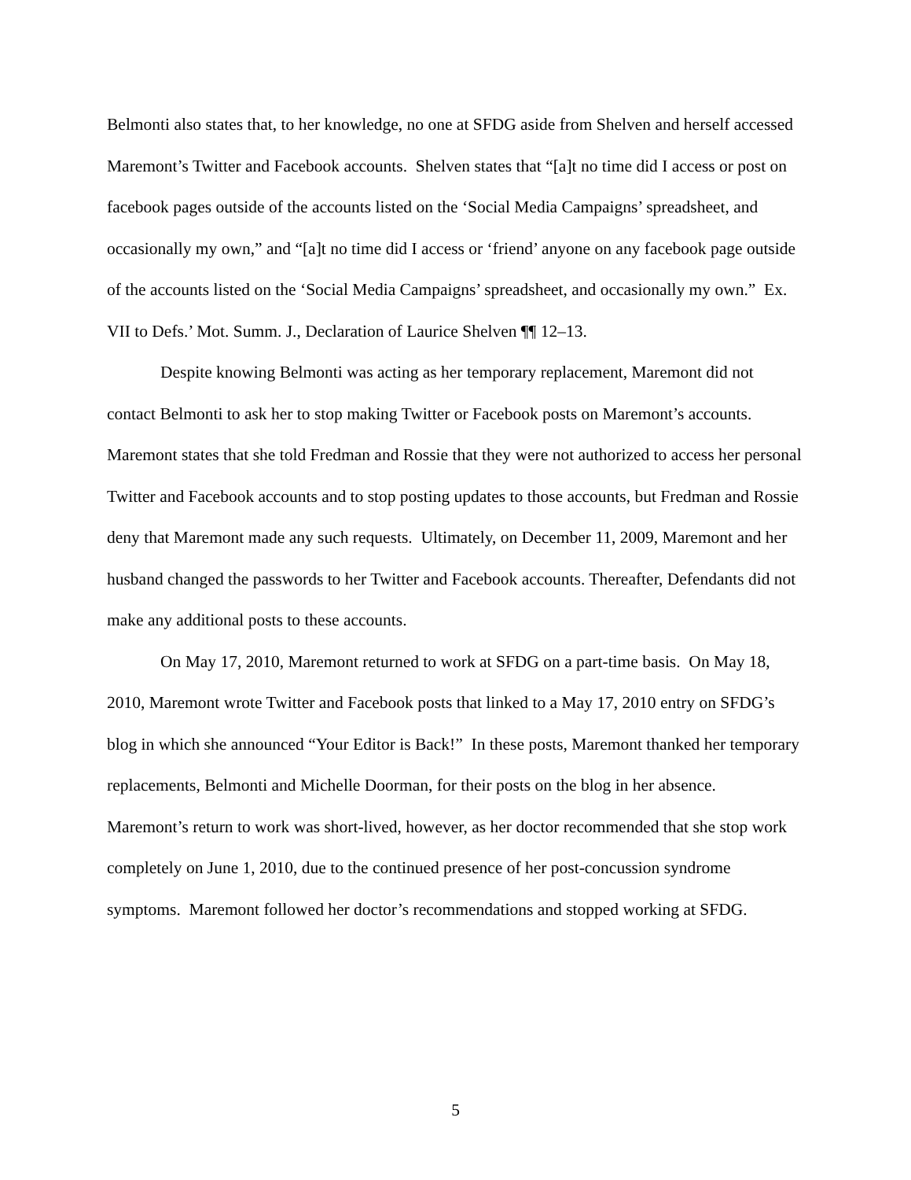Belmonti also states that, to her knowledge, no one at SFDG aside from Shelven and herself accessed Maremont’s Twitter and Facebook accounts. Shelven states that “[a]t no time did I access or post on facebook pages outside of the accounts listed on the ‘Social Media Campaigns’ spreadsheet, and occasionally my own,” and “[a]t no time did I access or ‘friend’ anyone on any facebook page outside of the accounts listed on the ‘Social Media Campaigns’ spreadsheet, and occasionally my own.” Ex. VII to Defs.’ Mot. Summ. J., Declaration of Laurice Shelven ¶¶ 12–13.
Despite knowing Belmonti was acting as her temporary replacement, Maremont did not contact Belmonti to ask her to stop making Twitter or Facebook posts on Maremont’s accounts. Maremont states that she told Fredman and Rossie that they were not authorized to access her personal Twitter and Facebook accounts and to stop posting updates to those accounts, but Fredman and Rossie deny that Maremont made any such requests. Ultimately, on December 11, 2009, Maremont and her husband changed the passwords to her Twitter and Facebook accounts. Thereafter, Defendants did not make any additional posts to these accounts.
On May 17, 2010, Maremont returned to work at SFDG on a part-time basis. On May 18, 2010, Maremont wrote Twitter and Facebook posts that linked to a May 17, 2010 entry on SFDG’s blog in which she announced “Your Editor is Back!” In these posts, Maremont thanked her temporary replacements, Belmonti and Michelle Doorman, for their posts on the blog in her absence. Maremont’s return to work was short-lived, however, as her doctor recommended that she stop work completely on June 1, 2010, due to the continued presence of her post-concussion syndrome symptoms. Maremont followed her doctor’s recommendations and stopped working at SFDG.
5